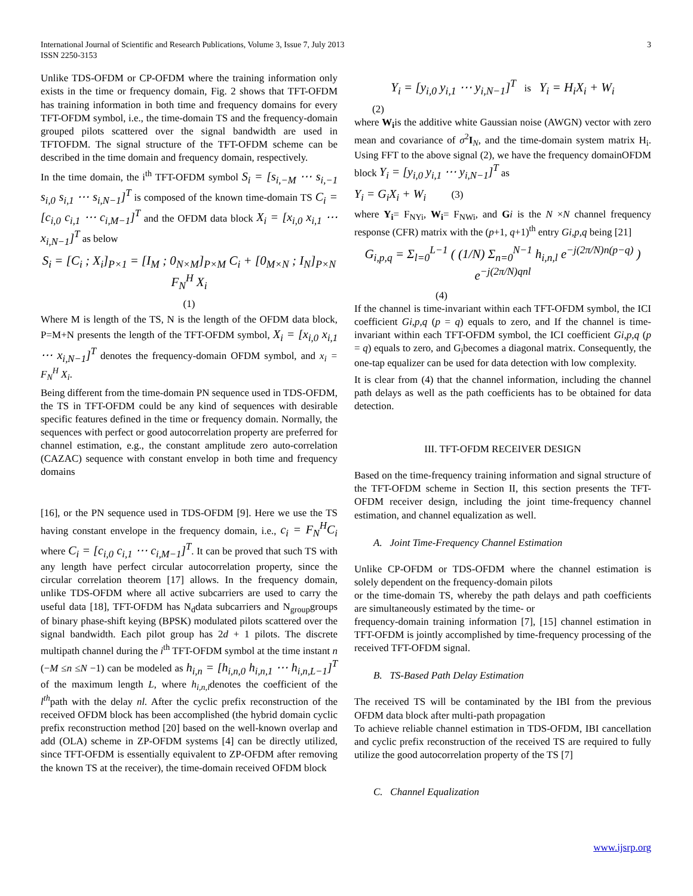International Journal of Scientific and Research Publications, Volume 3, Issue 7, July 2013
ISSN 2250-3153
3
Unlike TDS-OFDM or CP-OFDM where the training information only exists in the time or frequency domain, Fig. 2 shows that TFT-OFDM has training information in both time and frequency domains for every TFT-OFDM symbol, i.e., the time-domain TS and the frequency-domain grouped pilots scattered over the signal bandwidth are used in TFTOFDM. The signal structure of the TFT-OFDM scheme can be described in the time domain and frequency domain, respectively.
In the time domain, the i<sup>th</sup> TFT-OFDM symbol S<sub>i</sub> = [s<sub>i,−M</sub> ⋯ s<sub>i,−1</sub> s<sub>i,0</sub> s<sub>i,1</sub> ⋯ s<sub>i,N−1</sub>]<sup>T</sup> is composed of the known time-domain TS C<sub>i</sub> = [c<sub>i,0</sub> c<sub>i,1</sub> ⋯ c<sub>i,M−1</sub>]<sup>T</sup> and the OFDM data block X<sub>i</sub> = [x<sub>i,0</sub> x<sub>i,1</sub> ⋯ x<sub>i,N−1</sub>]<sup>T</sup> as below
S<sub>i</sub> = [C<sub>i</sub> ; X<sub>i</sub>]<sub>P×1</sub> = [I<sub>M</sub> ; 0<sub>N×M</sub>]<sub>P×M</sub> C<sub>i</sub> + [0<sub>M×N</sub> ; I<sub>N</sub>]<sub>P×N</sub> F<sub>N</sub><sup>H</sup> X<sub>i</sub>
(1)
Where M is length of the TS, N is the length of the OFDM data block, P=M+N presents the length of the TFT-OFDM symbol, X<sub>i</sub> = [x<sub>i,0</sub> x<sub>i,1</sub> ⋯ x<sub>i,N−1</sub>]<sup>T</sup> denotes the frequency-domain OFDM symbol, and x<sub>i</sub> = F<sub>N</sub><sup>H</sup> X<sub>i</sub>.
Being different from the time-domain PN sequence used in TDS-OFDM, the TS in TFT-OFDM could be any kind of sequences with desirable specific features defined in the time or frequency domain. Normally, the sequences with perfect or good autocorrelation property are preferred for channel estimation, e.g., the constant amplitude zero auto-correlation (CAZAC) sequence with constant envelop in both time and frequency domains
[16], or the PN sequence used in TDS-OFDM [9]. Here we use the TS having constant envelope in the frequency domain, i.e., c<sub>i</sub> = F<sub>N</sub><sup>H</sup>C<sub>i</sub> where C<sub>i</sub> = [c<sub>i,0</sub> c<sub>i,1</sub> ⋯ c<sub>i,M−1</sub>]<sup>T</sup>. It can be proved that such TS with any length have perfect circular autocorrelation property, since the circular correlation theorem [17] allows. In the frequency domain, unlike TDS-OFDM where all active subcarriers are used to carry the useful data [18], TFT-OFDM has N<sub>d</sub>data subcarriers and N<sub>group</sub>groups of binary phase-shift keying (BPSK) modulated pilots scattered over the signal bandwidth. Each pilot group has 2d + 1 pilots. The discrete multipath channel during the i<sup>th</sup> TFT-OFDM symbol at the time instant n (−M ≤n ≤N −1) can be modeled as h<sub>i,n</sub> = [h<sub>i,n,0</sub> h<sub>i,n,1</sub> ⋯ h<sub>i,n,L−1</sub>]<sup>T</sup> of the maximum length L, where h<sub>i,n,l</sub>denotes the coefficient of the l<sup>th</sup>path with the delay nl. After the cyclic prefix reconstruction of the received OFDM block has been accomplished (the hybrid domain cyclic prefix reconstruction method [20] based on the well-known overlap and add (OLA) scheme in ZP-OFDM systems [4] can be directly utilized, since TFT-OFDM is essentially equivalent to ZP-OFDM after removing the known TS at the receiver), the time-domain received OFDM block
Y<sub>i</sub> = [y<sub>i,0</sub> y<sub>i,1</sub> ⋯ y<sub>i,N−1</sub>]<sup>T</sup> is Y<sub>i</sub> = H<sub>i</sub>X<sub>i</sub> + W<sub>i</sub>
(2)
where W<sub>i</sub>is the additive white Gaussian noise (AWGN) vector with zero mean and covariance of σ<sup>2</sup>I<sub>N</sub>, and the time-domain system matrix H<sub>i</sub>. Using FFT to the above signal (2), we have the frequency domainOFDM block Y<sub>i</sub> = [y<sub>i,0</sub> y<sub>i,1</sub> ⋯ y<sub>i,N−1</sub>]<sup>T</sup> as
Y<sub>i</sub> = G<sub>i</sub>X<sub>i</sub> + W<sub>i</sub> (3)
where Y<sub>i</sub>= F<sub>NYi</sub>, W<sub>i</sub>= F<sub>NWi</sub>, and Gi is the N ×N channel frequency response (CFR) matrix with the (p+1, q+1)<sup>th</sup> entry Gi,p,q being [21]
G<sub>i,p,q</sub> = Σ<sub>l=0</sub><sup>L−1</sup> ( (1/N) Σ<sub>n=0</sub><sup>N−1</sup> h<sub>i,n,l</sub> e<sup>−j(2π/N)n(p−q)</sup> ) e<sup>−j(2π/N)qnl</sup>
(4)
If the channel is time-invariant within each TFT-OFDM symbol, the ICI coefficient Gi,p,q (p = q) equals to zero, and If the channel is time-invariant within each TFT-OFDM symbol, the ICI coefficient Gi,p,q (p = q) equals to zero, and G<sub>i</sub>becomes a diagonal matrix. Consequently, the one-tap equalizer can be used for data detection with low complexity.
It is clear from (4) that the channel information, including the channel path delays as well as the path coefficients has to be obtained for data detection.
III. TFT-OFDM RECEIVER DESIGN
Based on the time-frequency training information and signal structure of the TFT-OFDM scheme in Section II, this section presents the TFT-OFDM receiver design, including the joint time-frequency channel estimation, and channel equalization as well.
A. Joint Time-Frequency Channel Estimation
Unlike CP-OFDM or TDS-OFDM where the channel estimation is solely dependent on the frequency-domain pilots
or the time-domain TS, whereby the path delays and path coefficients are simultaneously estimated by the time- or
frequency-domain training information [7], [15] channel estimation in TFT-OFDM is jointly accomplished by time-frequency processing of the received TFT-OFDM signal.
B. TS-Based Path Delay Estimation
The received TS will be contaminated by the IBI from the previous OFDM data block after multi-path propagation
To achieve reliable channel estimation in TDS-OFDM, IBI cancellation and cyclic prefix reconstruction of the received TS are required to fully utilize the good autocorrelation property of the TS [7]
C. Channel Equalization
www.ijsrp.org